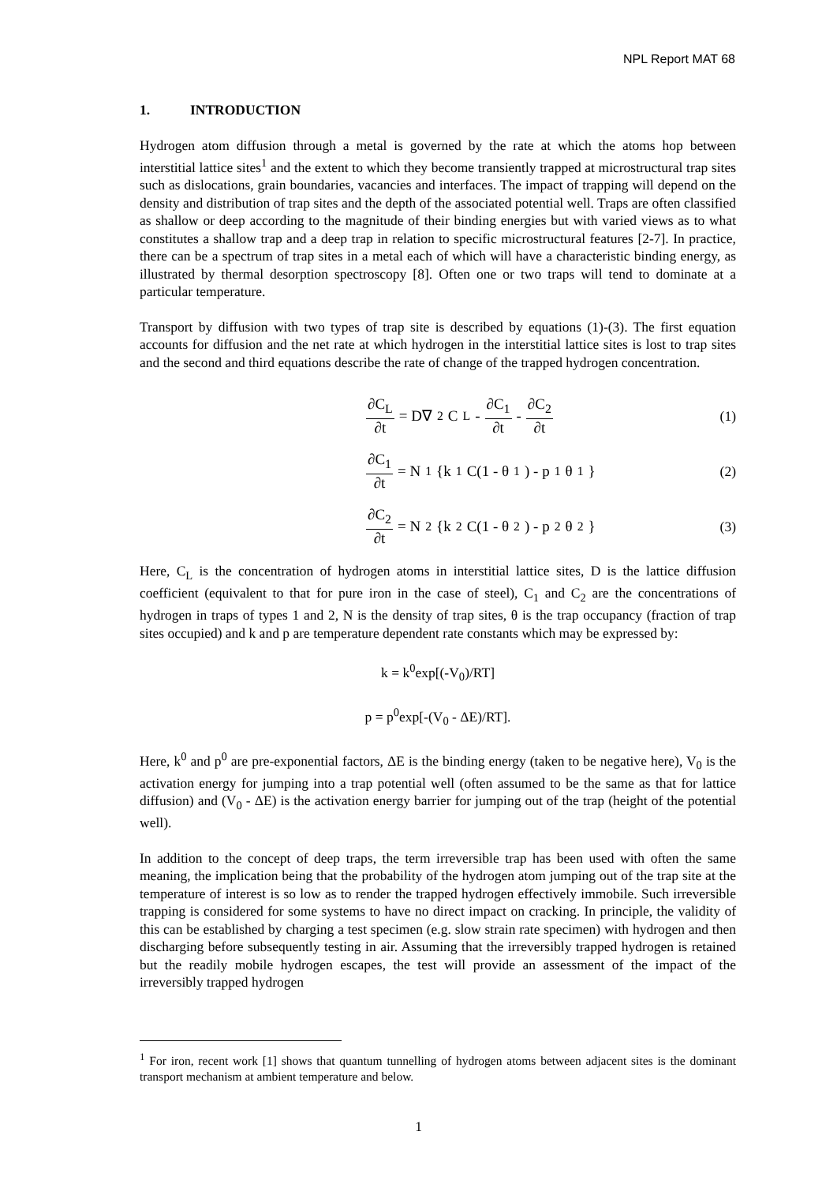NPL Report MAT 68
1. INTRODUCTION
Hydrogen atom diffusion through a metal is governed by the rate at which the atoms hop between interstitial lattice sites<sup>1</sup> and the extent to which they become transiently trapped at microstructural trap sites such as dislocations, grain boundaries, vacancies and interfaces. The impact of trapping will depend on the density and distribution of trap sites and the depth of the associated potential well. Traps are often classified as shallow or deep according to the magnitude of their binding energies but with varied views as to what constitutes a shallow trap and a deep trap in relation to specific microstructural features [2-7]. In practice, there can be a spectrum of trap sites in a metal each of which will have a characteristic binding energy, as illustrated by thermal desorption spectroscopy [8]. Often one or two traps will tend to dominate at a particular temperature.
Transport by diffusion with two types of trap site is described by equations (1)-(3). The first equation accounts for diffusion and the net rate at which hydrogen in the interstitial lattice sites is lost to trap sites and the second and third equations describe the rate of change of the trapped hydrogen concentration.
∂C<sub>L</sub> ∂t = D∇<sup>2</sup>C<sub>L</sub> - ∂C<sub>1</sub> ∂t - ∂C<sub>2</sub> ∂t
(1)
∂C<sub>1</sub> ∂t = N<sub>1</sub>{k<sub>1</sub>C(1 - θ<sub>1</sub>) - p<sub>1</sub> θ<sub>1</sub>}
(2)
∂C<sub>2</sub> ∂t = N<sub>2</sub>{k<sub>2</sub>C(1 - θ<sub>2</sub>) - p<sub>2</sub> θ<sub>2</sub>}
(3)
Here, C<sub>L</sub> is the concentration of hydrogen atoms in interstitial lattice sites, D is the lattice diffusion coefficient (equivalent to that for pure iron in the case of steel), C<sub>1</sub> and C<sub>2</sub> are the concentrations of hydrogen in traps of types 1 and 2, N is the density of trap sites, θ is the trap occupancy (fraction of trap sites occupied) and k and p are temperature dependent rate constants which may be expressed by:
k = k<sup>0</sup>exp[(-V<sub>0</sub>)/RT]
p = p<sup>0</sup>exp[-(V<sub>0</sub> - ΔE)/RT].
Here, k<sup>0</sup> and p<sup>0</sup> are pre-exponential factors, ΔE is the binding energy (taken to be negative here), V<sub>0</sub> is the activation energy for jumping into a trap potential well (often assumed to be the same as that for lattice diffusion) and (V<sub>0</sub> - ΔE) is the activation energy barrier for jumping out of the trap (height of the potential well).
In addition to the concept of deep traps, the term irreversible trap has been used with often the same meaning, the implication being that the probability of the hydrogen atom jumping out of the trap site at the temperature of interest is so low as to render the trapped hydrogen effectively immobile. Such irreversible trapping is considered for some systems to have no direct impact on cracking. In principle, the validity of this can be established by charging a test specimen (e.g. slow strain rate specimen) with hydrogen and then discharging before subsequently testing in air. Assuming that the irreversibly trapped hydrogen is retained but the readily mobile hydrogen escapes, the test will provide an assessment of the impact of the irreversibly trapped hydrogen
<sup>1</sup> For iron, recent work [1] shows that quantum tunnelling of hydrogen atoms between adjacent sites is the dominant transport mechanism at ambient temperature and below.
1